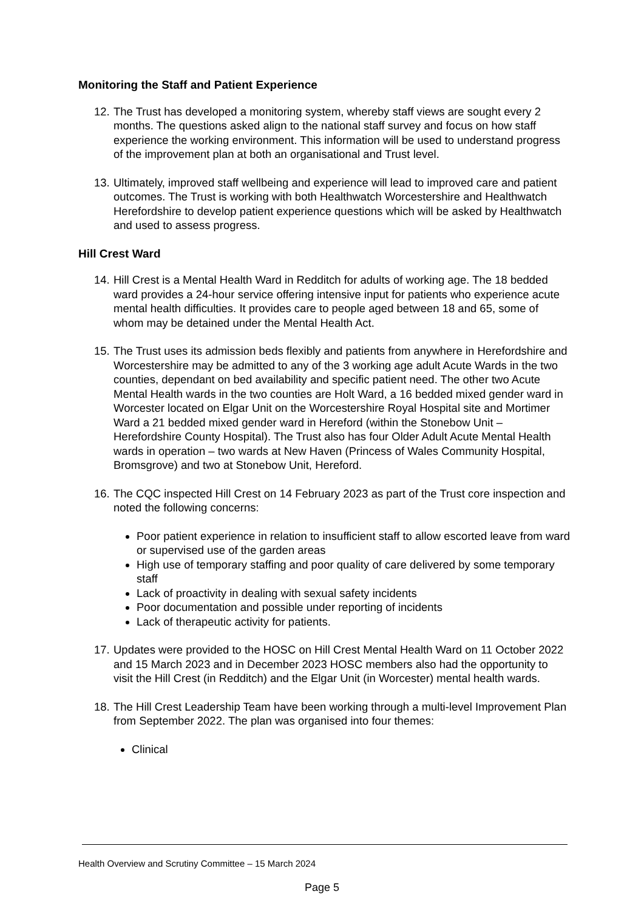Monitoring the Staff and Patient Experience
12. The Trust has developed a monitoring system, whereby staff views are sought every 2 months. The questions asked align to the national staff survey and focus on how staff experience the working environment. This information will be used to understand progress of the improvement plan at both an organisational and Trust level.
13. Ultimately, improved staff wellbeing and experience will lead to improved care and patient outcomes. The Trust is working with both Healthwatch Worcestershire and Healthwatch Herefordshire to develop patient experience questions which will be asked by Healthwatch and used to assess progress.
Hill Crest Ward
14. Hill Crest is a Mental Health Ward in Redditch for adults of working age. The 18 bedded ward provides a 24-hour service offering intensive input for patients who experience acute mental health difficulties. It provides care to people aged between 18 and 65, some of whom may be detained under the Mental Health Act.
15. The Trust uses its admission beds flexibly and patients from anywhere in Herefordshire and Worcestershire may be admitted to any of the 3 working age adult Acute Wards in the two counties, dependant on bed availability and specific patient need. The other two Acute Mental Health wards in the two counties are Holt Ward, a 16 bedded mixed gender ward in Worcester located on Elgar Unit on the Worcestershire Royal Hospital site and Mortimer Ward a 21 bedded mixed gender ward in Hereford (within the Stonebow Unit – Herefordshire County Hospital). The Trust also has four Older Adult Acute Mental Health wards in operation – two wards at New Haven (Princess of Wales Community Hospital, Bromsgrove) and two at Stonebow Unit, Hereford.
16. The CQC inspected Hill Crest on 14 February 2023 as part of the Trust core inspection and noted the following concerns:
Poor patient experience in relation to insufficient staff to allow escorted leave from ward or supervised use of the garden areas
High use of temporary staffing and poor quality of care delivered by some temporary staff
Lack of proactivity in dealing with sexual safety incidents
Poor documentation and possible under reporting of incidents
Lack of therapeutic activity for patients.
17. Updates were provided to the HOSC on Hill Crest Mental Health Ward on 11 October 2022 and 15 March 2023 and in December 2023 HOSC members also had the opportunity to visit the Hill Crest (in Redditch) and the Elgar Unit (in Worcester) mental health wards.
18. The Hill Crest Leadership Team have been working through a multi-level Improvement Plan from September 2022. The plan was organised into four themes:
Clinical
Health Overview and Scrutiny Committee – 15 March 2024
Page 5